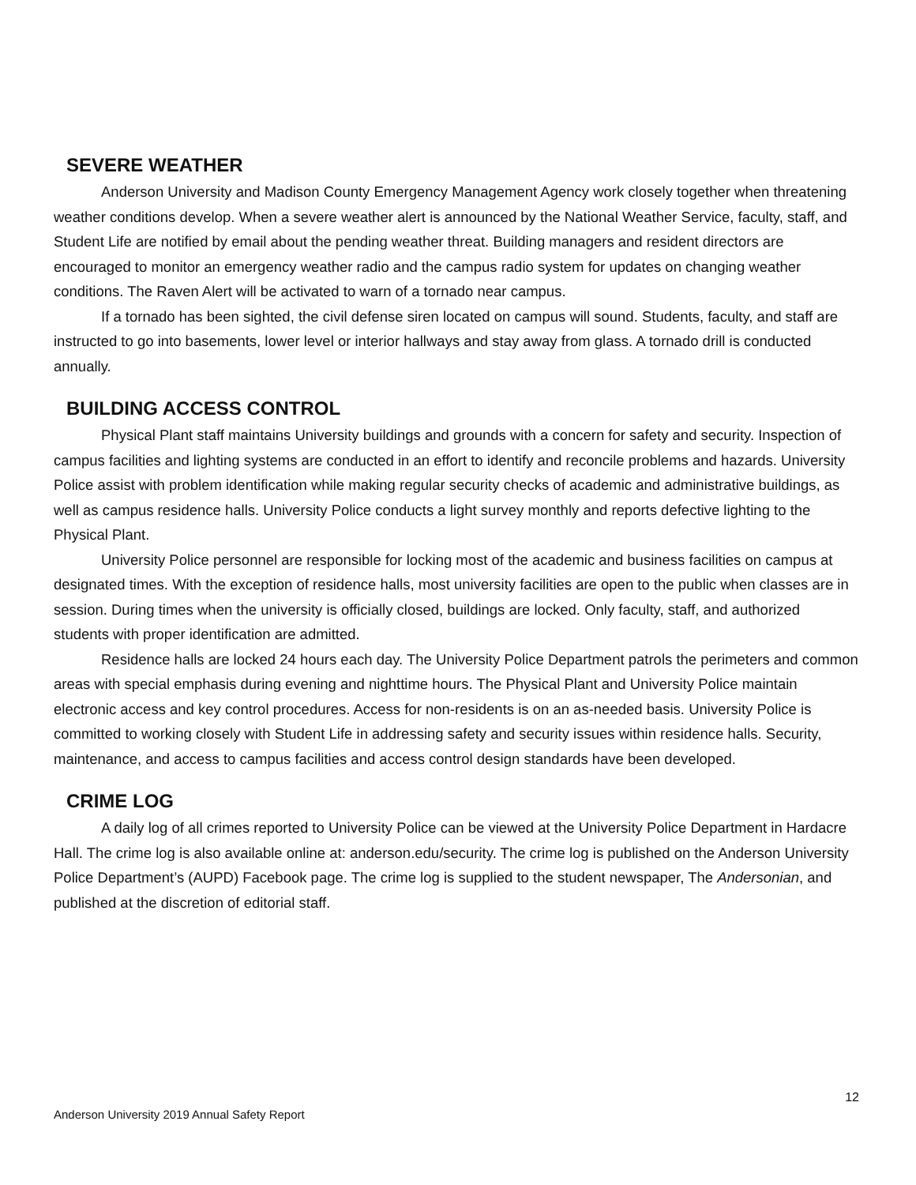SEVERE WEATHER
Anderson University and Madison County Emergency Management Agency work closely together when threatening weather conditions develop. When a severe weather alert is announced by the National Weather Service, faculty, staff, and Student Life are notified by email about the pending weather threat. Building managers and resident directors are encouraged to monitor an emergency weather radio and the campus radio system for updates on changing weather conditions. The Raven Alert will be activated to warn of a tornado near campus.
If a tornado has been sighted, the civil defense siren located on campus will sound. Students, faculty, and staff are instructed to go into basements, lower level or interior hallways and stay away from glass. A tornado drill is conducted annually.
BUILDING ACCESS CONTROL
Physical Plant staff maintains University buildings and grounds with a concern for safety and security. Inspection of campus facilities and lighting systems are conducted in an effort to identify and reconcile problems and hazards. University Police assist with problem identification while making regular security checks of academic and administrative buildings, as well as campus residence halls. University Police conducts a light survey monthly and reports defective lighting to the Physical Plant.
University Police personnel are responsible for locking most of the academic and business facilities on campus at designated times. With the exception of residence halls, most university facilities are open to the public when classes are in session. During times when the university is officially closed, buildings are locked. Only faculty, staff, and authorized students with proper identification are admitted.
Residence halls are locked 24 hours each day. The University Police Department patrols the perimeters and common areas with special emphasis during evening and nighttime hours. The Physical Plant and University Police maintain electronic access and key control procedures. Access for non-residents is on an as-needed basis. University Police is committed to working closely with Student Life in addressing safety and security issues within residence halls. Security, maintenance, and access to campus facilities and access control design standards have been developed.
CRIME LOG
A daily log of all crimes reported to University Police can be viewed at the University Police Department in Hardacre Hall. The crime log is also available online at: anderson.edu/security. The crime log is published on the Anderson University Police Department’s (AUPD) Facebook page. The crime log is supplied to the student newspaper, The Andersonian, and published at the discretion of editorial staff.
12
Anderson University 2019 Annual Safety Report